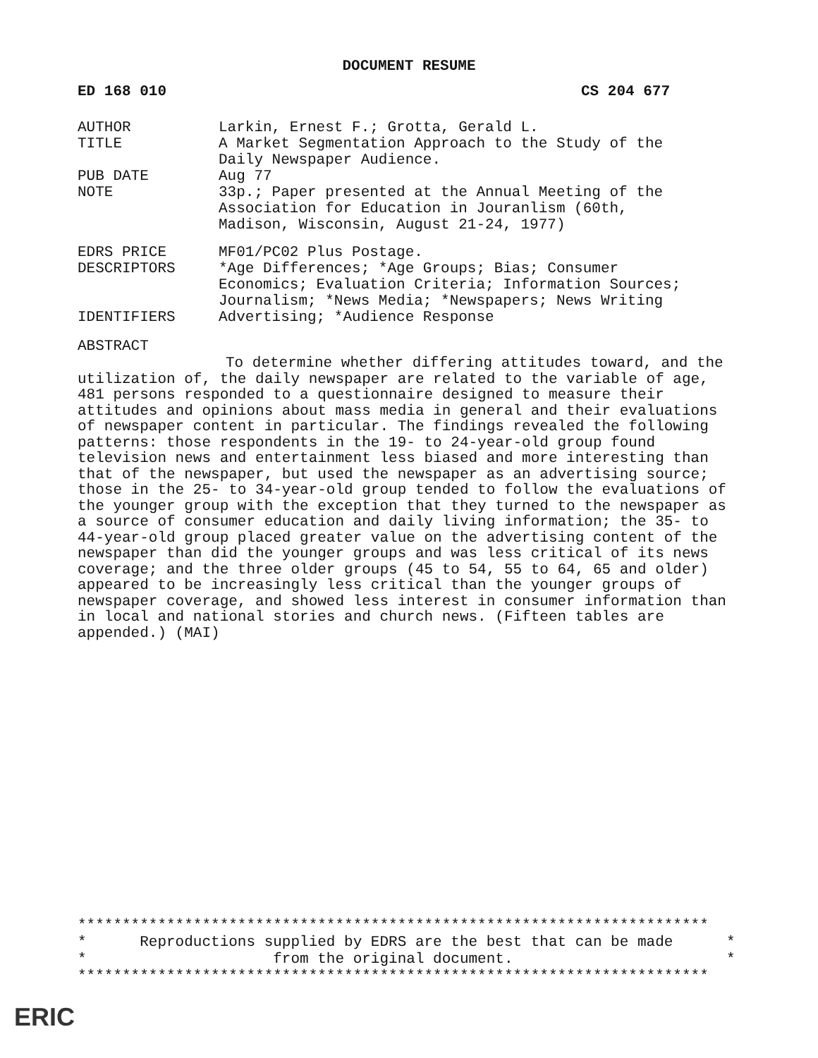DOCUMENT RESUME
ED 168 010 CS 204 677
| AUTHOR | Larkin, Ernest F.; Grotta, Gerald L. |
| TITLE | A Market Segmentation Approach to the Study of the Daily Newspaper Audience. |
| PUB DATE | Aug 77 |
| NOTE | 33p.; Paper presented at the Annual Meeting of the Association for Education in Jouranlism (60th, Madison, Wisconsin, August 21-24, 1977) |
| EDRS PRICE | MF01/PC02 Plus Postage. |
| DESCRIPTORS | *Age Differences; *Age Groups; Bias; Consumer Economics; Evaluation Criteria; Information Sources; Journalism; *News Media; *Newspapers; News Writing |
| IDENTIFIERS | Advertising; *Audience Response |
ABSTRACT
To determine whether differing attitudes toward, and the utilization of, the daily newspaper are related to the variable of age, 481 persons responded to a questionnaire designed to measure their attitudes and opinions about mass media in general and their evaluations of newspaper content in particular. The findings revealed the following patterns: those respondents in the 19- to 24-year-old group found television news and entertainment less biased and more interesting than that of the newspaper, but used the newspaper as an advertising source; those in the 25- to 34-year-old group tended to follow the evaluations of the younger group with the exception that they turned to the newspaper as a source of consumer education and daily living information; the 35- to 44-year-old group placed greater value on the advertising content of the newspaper than did the younger groups and was less critical of its news coverage; and the three older groups (45 to 54, 55 to 64, 65 and older) appeared to be increasingly less critical than the younger groups of newspaper coverage, and showed less interest in consumer information than in local and national stories and church news. (Fifteen tables are appended.) (MAI)
*********************************************************************** * Reproductions supplied by EDRS are the best that can be made * * from the original document. * ***********************************************************************
ERIC